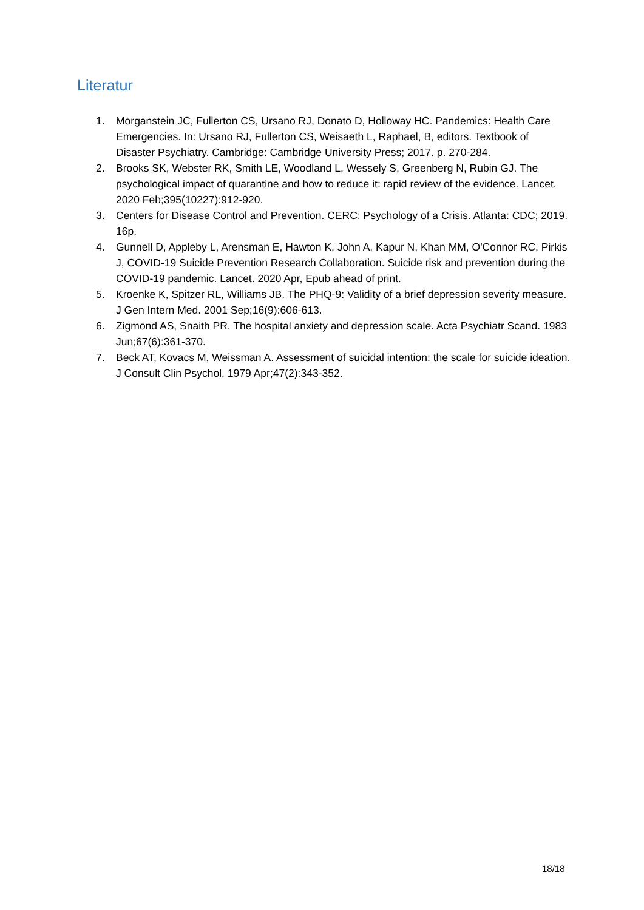Literatur
1. Morganstein JC, Fullerton CS, Ursano RJ, Donato D, Holloway HC. Pandemics: Health Care Emergencies. In: Ursano RJ, Fullerton CS, Weisaeth L, Raphael, B, editors. Textbook of Disaster Psychiatry. Cambridge: Cambridge University Press; 2017. p. 270-284.
2. Brooks SK, Webster RK, Smith LE, Woodland L, Wessely S, Greenberg N, Rubin GJ. The psychological impact of quarantine and how to reduce it: rapid review of the evidence. Lancet. 2020 Feb;395(10227):912-920.
3. Centers for Disease Control and Prevention. CERC: Psychology of a Crisis. Atlanta: CDC; 2019. 16p.
4. Gunnell D, Appleby L, Arensman E, Hawton K, John A, Kapur N, Khan MM, O'Connor RC, Pirkis J, COVID-19 Suicide Prevention Research Collaboration. Suicide risk and prevention during the COVID-19 pandemic. Lancet. 2020 Apr, Epub ahead of print.
5. Kroenke K, Spitzer RL, Williams JB. The PHQ-9: Validity of a brief depression severity measure. J Gen Intern Med. 2001 Sep;16(9):606-613.
6. Zigmond AS, Snaith PR. The hospital anxiety and depression scale. Acta Psychiatr Scand. 1983 Jun;67(6):361-370.
7. Beck AT, Kovacs M, Weissman A. Assessment of suicidal intention: the scale for suicide ideation. J Consult Clin Psychol. 1979 Apr;47(2):343-352.
18/18